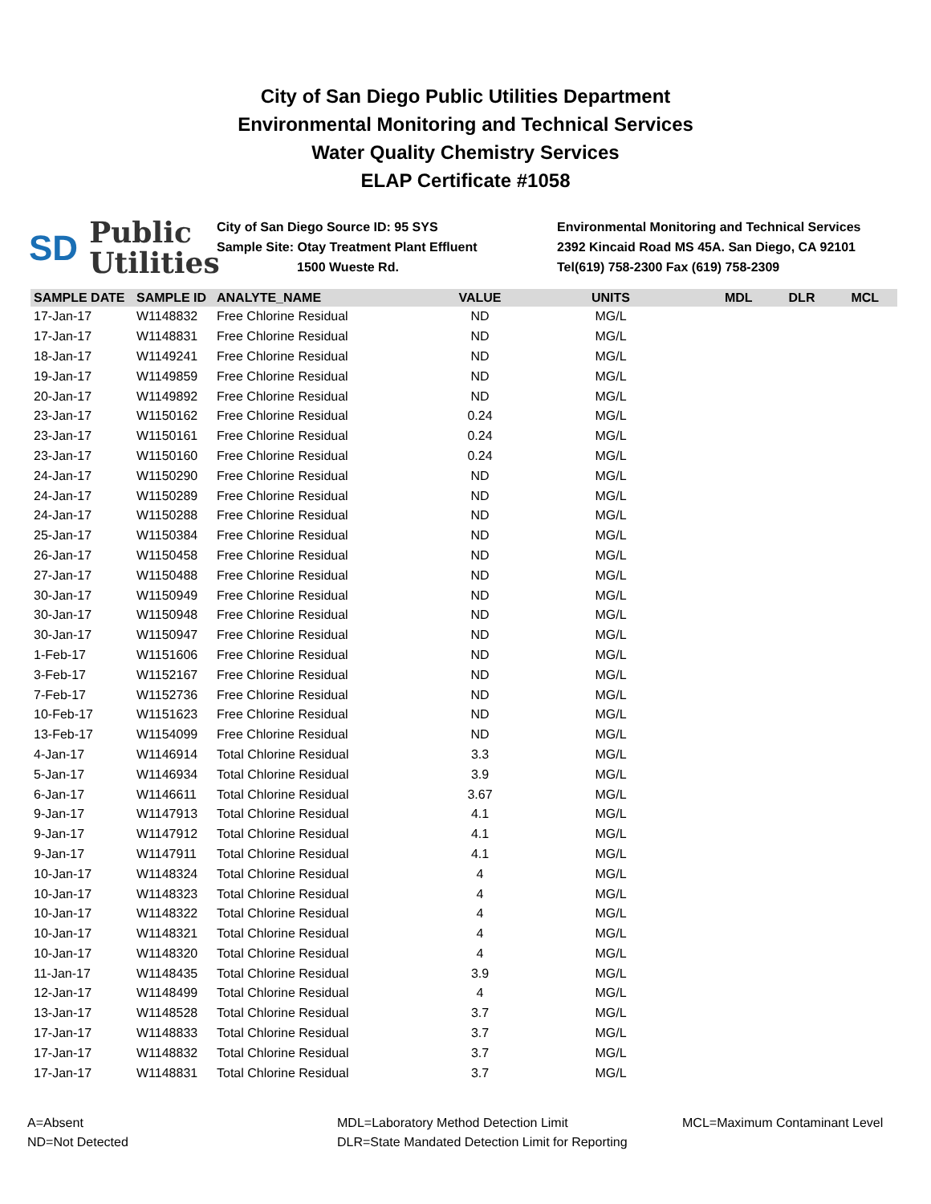City of San Diego Public Utilities Department
Environmental Monitoring and Technical Services
Water Quality Chemistry Services
ELAP Certificate #1058
SD Public
Utilities
City of San Diego Source ID: 95 SYS
Sample Site: Otay Treatment Plant Effluent
1500 Wueste Rd.
Environmental Monitoring and Technical Services
2392 Kincaid Road MS 45A. San Diego, CA 92101
Tel(619) 758-2300 Fax (619) 758-2309
| SAMPLE DATE | SAMPLE ID | ANALYTE_NAME | VALUE | UNITS | MDL | DLR | MCL |
| --- | --- | --- | --- | --- | --- | --- | --- |
| 17-Jan-17 | W1148832 | Free Chlorine Residual | ND | MG/L | | | |
| 17-Jan-17 | W1148831 | Free Chlorine Residual | ND | MG/L | | | |
| 18-Jan-17 | W1149241 | Free Chlorine Residual | ND | MG/L | | | |
| 19-Jan-17 | W1149859 | Free Chlorine Residual | ND | MG/L | | | |
| 20-Jan-17 | W1149892 | Free Chlorine Residual | ND | MG/L | | | |
| 23-Jan-17 | W1150162 | Free Chlorine Residual | 0.24 | MG/L | | | |
| 23-Jan-17 | W1150161 | Free Chlorine Residual | 0.24 | MG/L | | | |
| 23-Jan-17 | W1150160 | Free Chlorine Residual | 0.24 | MG/L | | | |
| 24-Jan-17 | W1150290 | Free Chlorine Residual | ND | MG/L | | | |
| 24-Jan-17 | W1150289 | Free Chlorine Residual | ND | MG/L | | | |
| 24-Jan-17 | W1150288 | Free Chlorine Residual | ND | MG/L | | | |
| 25-Jan-17 | W1150384 | Free Chlorine Residual | ND | MG/L | | | |
| 26-Jan-17 | W1150458 | Free Chlorine Residual | ND | MG/L | | | |
| 27-Jan-17 | W1150488 | Free Chlorine Residual | ND | MG/L | | | |
| 30-Jan-17 | W1150949 | Free Chlorine Residual | ND | MG/L | | | |
| 30-Jan-17 | W1150948 | Free Chlorine Residual | ND | MG/L | | | |
| 30-Jan-17 | W1150947 | Free Chlorine Residual | ND | MG/L | | | |
| 1-Feb-17 | W1151606 | Free Chlorine Residual | ND | MG/L | | | |
| 3-Feb-17 | W1152167 | Free Chlorine Residual | ND | MG/L | | | |
| 7-Feb-17 | W1152736 | Free Chlorine Residual | ND | MG/L | | | |
| 10-Feb-17 | W1151623 | Free Chlorine Residual | ND | MG/L | | | |
| 13-Feb-17 | W1154099 | Free Chlorine Residual | ND | MG/L | | | |
| 4-Jan-17 | W1146914 | Total Chlorine Residual | 3.3 | MG/L | | | |
| 5-Jan-17 | W1146934 | Total Chlorine Residual | 3.9 | MG/L | | | |
| 6-Jan-17 | W1146611 | Total Chlorine Residual | 3.67 | MG/L | | | |
| 9-Jan-17 | W1147913 | Total Chlorine Residual | 4.1 | MG/L | | | |
| 9-Jan-17 | W1147912 | Total Chlorine Residual | 4.1 | MG/L | | | |
| 9-Jan-17 | W1147911 | Total Chlorine Residual | 4.1 | MG/L | | | |
| 10-Jan-17 | W1148324 | Total Chlorine Residual | 4 | MG/L | | | |
| 10-Jan-17 | W1148323 | Total Chlorine Residual | 4 | MG/L | | | |
| 10-Jan-17 | W1148322 | Total Chlorine Residual | 4 | MG/L | | | |
| 10-Jan-17 | W1148321 | Total Chlorine Residual | 4 | MG/L | | | |
| 10-Jan-17 | W1148320 | Total Chlorine Residual | 4 | MG/L | | | |
| 11-Jan-17 | W1148435 | Total Chlorine Residual | 3.9 | MG/L | | | |
| 12-Jan-17 | W1148499 | Total Chlorine Residual | 4 | MG/L | | | |
| 13-Jan-17 | W1148528 | Total Chlorine Residual | 3.7 | MG/L | | | |
| 17-Jan-17 | W1148833 | Total Chlorine Residual | 3.7 | MG/L | | | |
| 17-Jan-17 | W1148832 | Total Chlorine Residual | 3.7 | MG/L | | | |
| 17-Jan-17 | W1148831 | Total Chlorine Residual | 3.7 | MG/L | | | |
A=Absent
ND=Not Detected
MDL=Laboratory Method Detection Limit
DLR=State Mandated Detection Limit for Reporting
MCL=Maximum Contaminant Level